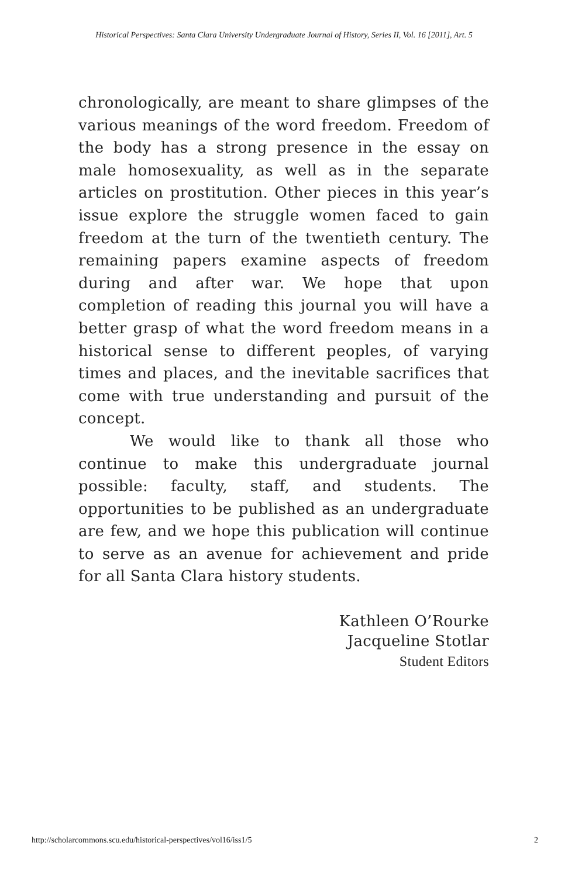Historical Perspectives: Santa Clara University Undergraduate Journal of History, Series II, Vol. 16 [2011], Art. 5
chronologically, are meant to share glimpses of the various meanings of the word freedom. Freedom of the body has a strong presence in the essay on male homosexuality, as well as in the separate articles on prostitution. Other pieces in this year’s issue explore the struggle women faced to gain freedom at the turn of the twentieth century. The remaining papers examine aspects of freedom during and after war. We hope that upon completion of reading this journal you will have a better grasp of what the word freedom means in a historical sense to different peoples, of varying times and places, and the inevitable sacrifices that come with true understanding and pursuit of the concept.
We would like to thank all those who continue to make this undergraduate journal possible: faculty, staff, and students. The opportunities to be published as an undergraduate are few, and we hope this publication will continue to serve as an avenue for achievement and pride for all Santa Clara history students.
Kathleen O’Rourke
Jacqueline Stotlar
Student Editors
http://scholarcommons.scu.edu/historical-perspectives/vol16/iss1/5 2